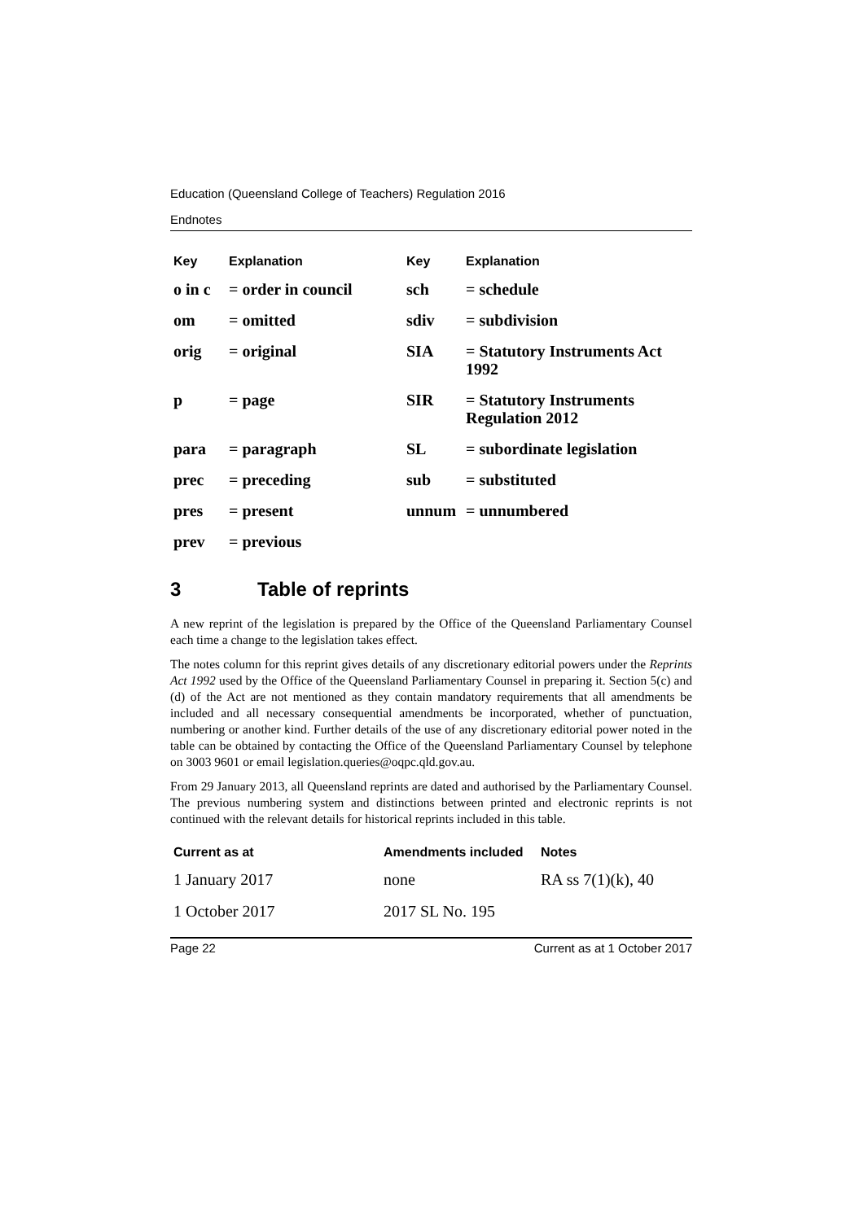Education (Queensland College of Teachers) Regulation 2016
Endnotes
| Key | Explanation | Key | Explanation |
| --- | --- | --- | --- |
| o in c | = order in council | sch | = schedule |
| om | = omitted | sdiv | = subdivision |
| orig | = original | SIA | = Statutory Instruments Act 1992 |
| p | = page | SIR | = Statutory Instruments Regulation 2012 |
| para | = paragraph | SL | = subordinate legislation |
| prec | = preceding | sub | = substituted |
| pres | = present | unnum | = unnumbered |
| prev | = previous | | |
3 Table of reprints
A new reprint of the legislation is prepared by the Office of the Queensland Parliamentary Counsel each time a change to the legislation takes effect.
The notes column for this reprint gives details of any discretionary editorial powers under the Reprints Act 1992 used by the Office of the Queensland Parliamentary Counsel in preparing it. Section 5(c) and (d) of the Act are not mentioned as they contain mandatory requirements that all amendments be included and all necessary consequential amendments be incorporated, whether of punctuation, numbering or another kind. Further details of the use of any discretionary editorial power noted in the table can be obtained by contacting the Office of the Queensland Parliamentary Counsel by telephone on 3003 9601 or email legislation.queries@oqpc.qld.gov.au.
From 29 January 2013, all Queensland reprints are dated and authorised by the Parliamentary Counsel. The previous numbering system and distinctions between printed and electronic reprints is not continued with the relevant details for historical reprints included in this table.
| Current as at | Amendments included | Notes |
| --- | --- | --- |
| 1 January 2017 | none | RA ss 7(1)(k), 40 |
| 1 October 2017 | 2017 SL No. 195 | |
Page 22 Current as at 1 October 2017